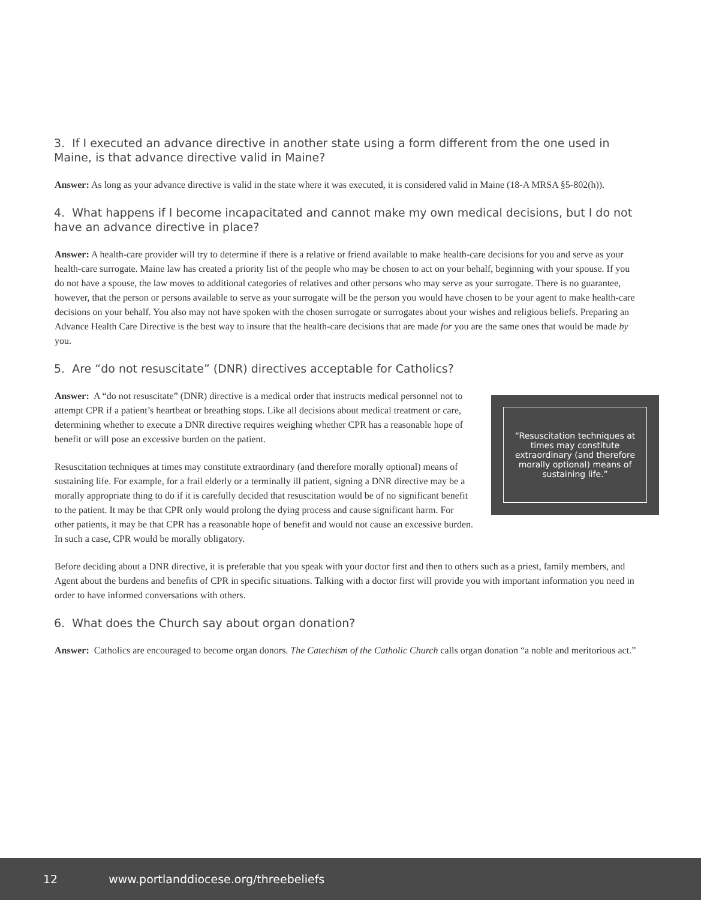3. If I executed an advance directive in another state using a form different from the one used in Maine, is that advance directive valid in Maine?
Answer: As long as your advance directive is valid in the state where it was executed, it is considered valid in Maine (18-A MRSA §5-802(h)).
4. What happens if I become incapacitated and cannot make my own medical decisions, but I do not have an advance directive in place?
Answer: A health-care provider will try to determine if there is a relative or friend available to make health-care decisions for you and serve as your health-care surrogate. Maine law has created a priority list of the people who may be chosen to act on your behalf, beginning with your spouse. If you do not have a spouse, the law moves to additional categories of relatives and other persons who may serve as your surrogate. There is no guarantee, however, that the person or persons available to serve as your surrogate will be the person you would have chosen to be your agent to make health-care decisions on your behalf. You also may not have spoken with the chosen surrogate or surrogates about your wishes and religious beliefs. Preparing an Advance Health Care Directive is the best way to insure that the health-care decisions that are made for you are the same ones that would be made by you.
5. Are “do not resuscitate” (DNR) directives acceptable for Catholics?
“Resuscitation techniques at times may constitute extraordinary (and therefore morally optional) means of sustaining life.”
Answer: A “do not resuscitate” (DNR) directive is a medical order that instructs medical personnel not to attempt CPR if a patient’s heartbeat or breathing stops. Like all decisions about medical treatment or care, determining whether to execute a DNR directive requires weighing whether CPR has a reasonable hope of benefit or will pose an excessive burden on the patient.
Resuscitation techniques at times may constitute extraordinary (and therefore morally optional) means of sustaining life. For example, for a frail elderly or a terminally ill patient, signing a DNR directive may be a morally appropriate thing to do if it is carefully decided that resuscitation would be of no significant benefit to the patient. It may be that CPR only would prolong the dying process and cause significant harm. For other patients, it may be that CPR has a reasonable hope of benefit and would not cause an excessive burden. In such a case, CPR would be morally obligatory.
Before deciding about a DNR directive, it is preferable that you speak with your doctor first and then to others such as a priest, family members, and Agent about the burdens and benefits of CPR in specific situations. Talking with a doctor first will provide you with important information you need in order to have informed conversations with others.
6. What does the Church say about organ donation?
Answer: Catholics are encouraged to become organ donors. The Catechism of the Catholic Church calls organ donation “a noble and meritorious act.”
12 www.portlanddiocese.org/threebeliefs